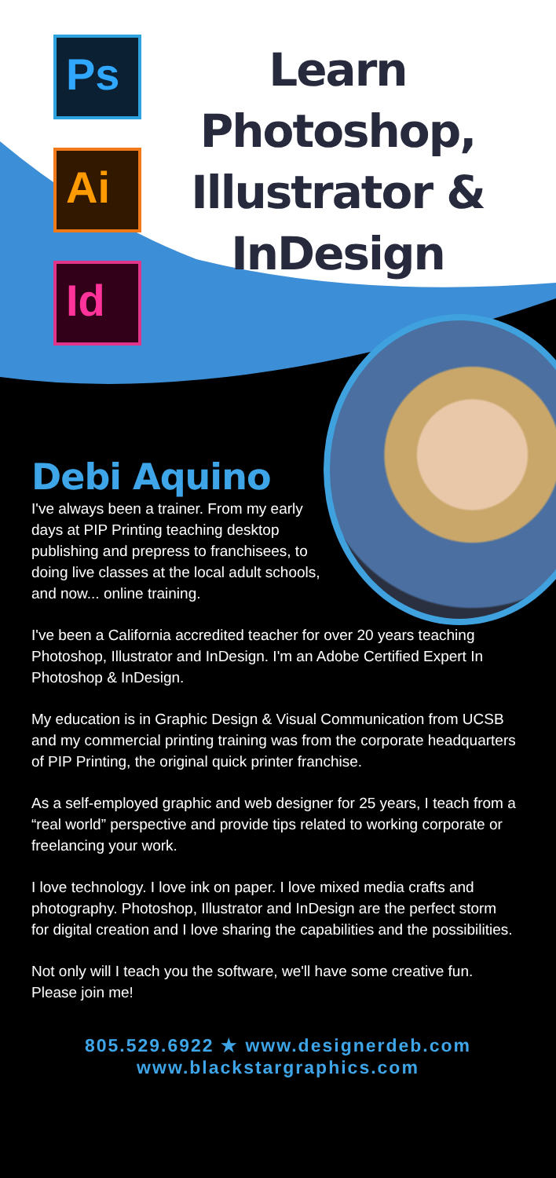Ps
Ai
Id
Learn
Photoshop,
Illustrator &
InDesign
Debi Aquino
I've always been a trainer. From my early days at PIP Printing teaching desktop publishing and prepress to franchisees, to doing live classes at the local adult schools, and now... online training.
I've been a California accredited teacher for over 20 years teaching Photoshop, Illustrator and InDesign. I'm an Adobe Certified Expert In Photoshop & InDesign.
My education is in Graphic Design & Visual Communication from UCSB and my commercial printing training was from the corporate headquarters of PIP Printing, the original quick printer franchise.
As a self-employed graphic and web designer for 25 years, I teach from a “real world” perspective and provide tips related to working corporate or freelancing your work.
I love technology. I love ink on paper. I love mixed media crafts and photography. Photoshop, Illustrator and InDesign are the perfect storm for digital creation and I love sharing the capabilities and the possibilities.
Not only will I teach you the software, we'll have some creative fun. Please join me!
805.529.6922 ★ www.designerdeb.com
www.blackstargraphics.com